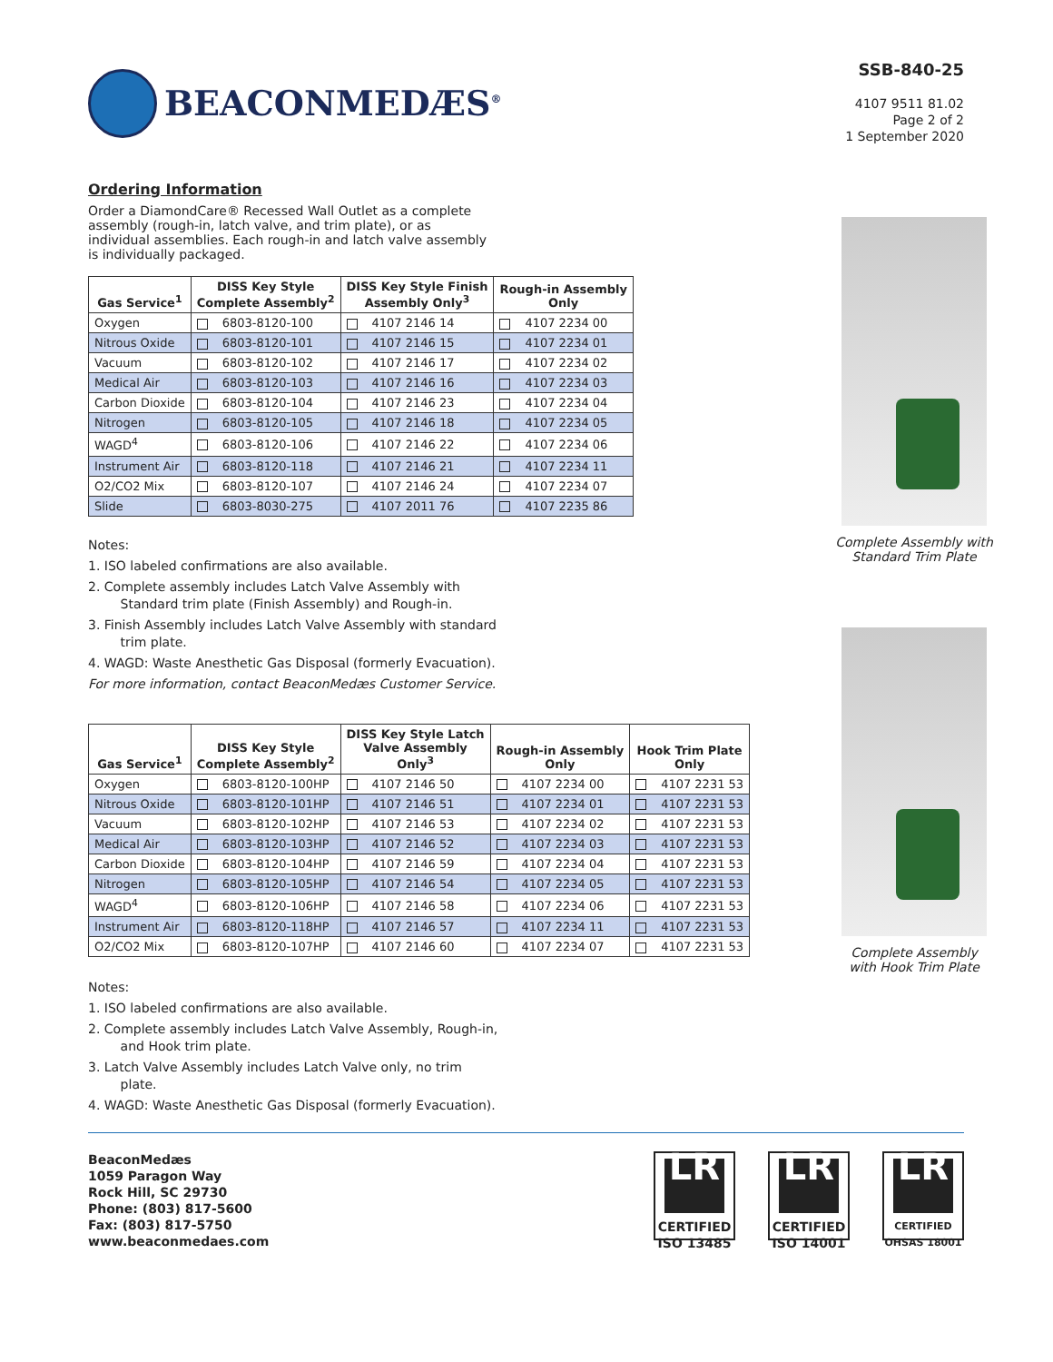BEACONMEDÆS<sup>®</sup>
SSB-840-25
4107 9511 81.02
Page 2 of 2
1 September 2020
Ordering Information
Order a DiamondCare® Recessed Wall Outlet as a complete assembly (rough-in, latch valve, and trim plate), or as individual assemblies. Each rough-in and latch valve assembly is individually packaged.
| Gas Service<sup>1</sup> | DISS Key Style Complete Assembly<sup>2</sup> | DISS Key Style Finish Assembly Only<sup>3</sup> | Rough-in Assembly Only |
| --- | --- | --- | --- |
| Oxygen | 6803-8120-100 | 4107 2146 14 | 4107 2234 00 |
| Nitrous Oxide | 6803-8120-101 | 4107 2146 15 | 4107 2234 01 |
| Vacuum | 6803-8120-102 | 4107 2146 17 | 4107 2234 02 |
| Medical Air | 6803-8120-103 | 4107 2146 16 | 4107 2234 03 |
| Carbon Dioxide | 6803-8120-104 | 4107 2146 23 | 4107 2234 04 |
| Nitrogen | 6803-8120-105 | 4107 2146 18 | 4107 2234 05 |
| WAGD<sup>4</sup> | 6803-8120-106 | 4107 2146 22 | 4107 2234 06 |
| Instrument Air | 6803-8120-118 | 4107 2146 21 | 4107 2234 11 |
| O2/CO2 Mix | 6803-8120-107 | 4107 2146 24 | 4107 2234 07 |
| Slide | 6803-8030-275 | 4107 2011 76 | 4107 2235 86 |
Notes:
1. ISO labeled confirmations are also available.
2. Complete assembly includes Latch Valve Assembly with
Standard trim plate (Finish Assembly) and Rough-in.
3. Finish Assembly includes Latch Valve Assembly with standard
trim plate.
4. WAGD: Waste Anesthetic Gas Disposal (formerly Evacuation).
For more information, contact BeaconMedæs Customer Service.
| Gas Service<sup>1</sup> | DISS Key Style Complete Assembly<sup>2</sup> | DISS Key Style Latch Valve Assembly Only<sup>3</sup> | Rough-in Assembly Only | Hook Trim Plate Only |
| --- | --- | --- | --- | --- |
| Oxygen | 6803-8120-100HP | 4107 2146 50 | 4107 2234 00 | 4107 2231 53 |
| Nitrous Oxide | 6803-8120-101HP | 4107 2146 51 | 4107 2234 01 | 4107 2231 53 |
| Vacuum | 6803-8120-102HP | 4107 2146 53 | 4107 2234 02 | 4107 2231 53 |
| Medical Air | 6803-8120-103HP | 4107 2146 52 | 4107 2234 03 | 4107 2231 53 |
| Carbon Dioxide | 6803-8120-104HP | 4107 2146 59 | 4107 2234 04 | 4107 2231 53 |
| Nitrogen | 6803-8120-105HP | 4107 2146 54 | 4107 2234 05 | 4107 2231 53 |
| WAGD<sup>4</sup> | 6803-8120-106HP | 4107 2146 58 | 4107 2234 06 | 4107 2231 53 |
| Instrument Air | 6803-8120-118HP | 4107 2146 57 | 4107 2234 11 | 4107 2231 53 |
| O2/CO2 Mix | 6803-8120-107HP | 4107 2146 60 | 4107 2234 07 | 4107 2231 53 |
Notes:
1. ISO labeled confirmations are also available.
2. Complete assembly includes Latch Valve Assembly, Rough-in,
and Hook trim plate.
3. Latch Valve Assembly includes Latch Valve only, no trim
plate.
4. WAGD: Waste Anesthetic Gas Disposal (formerly Evacuation).
Complete Assembly with
Standard Trim Plate
Complete Assembly
with Hook Trim Plate
BeaconMedæs
1059 Paragon Way
Rock Hill, SC 29730
Phone: (803) 817-5600
Fax: (803) 817-5750
www.beaconmedaes.com
LR
CERTIFIED ISO 13485
LR
CERTIFIED ISO 14001
LR
CERTIFIED OHSAS 18001